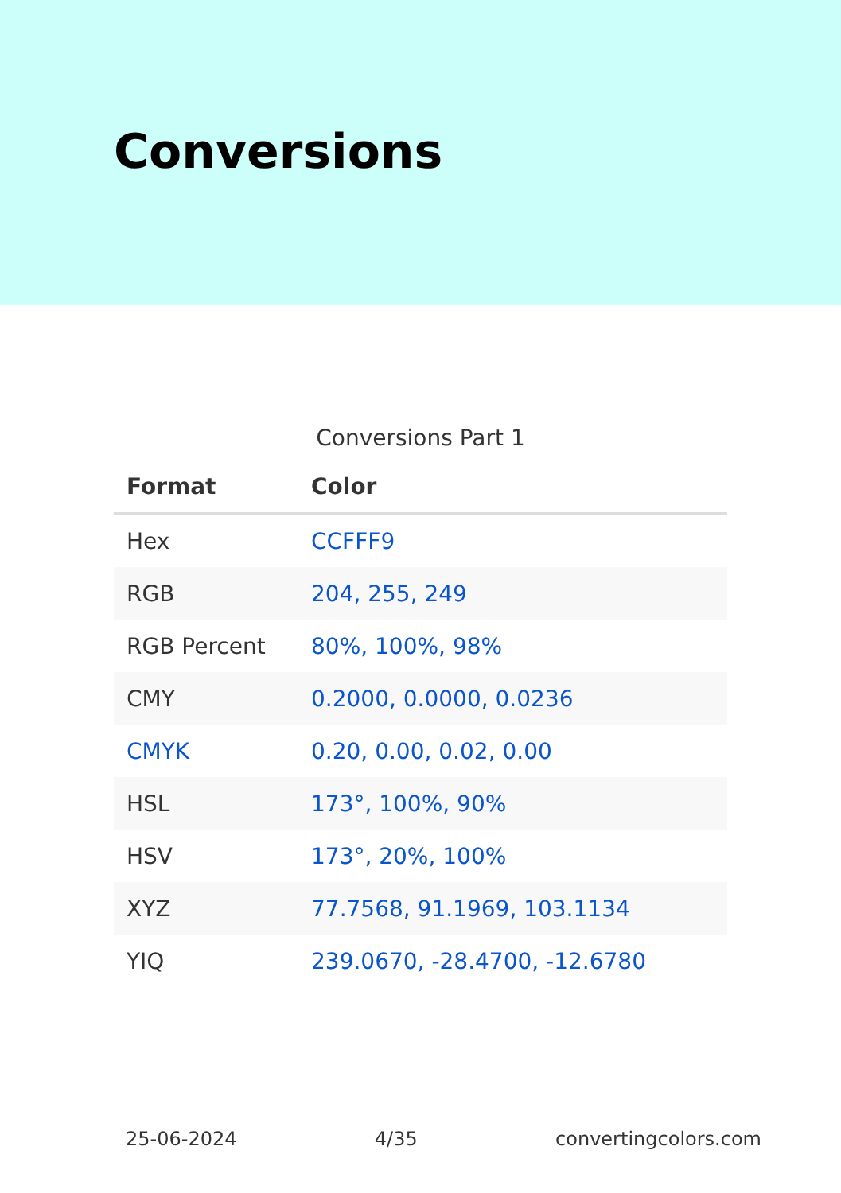Conversions
Conversions Part 1
| Format | Color |
| --- | --- |
| Hex | CCFFF9 |
| RGB | 204, 255, 249 |
| RGB Percent | 80%, 100%, 98% |
| CMY | 0.2000, 0.0000, 0.0236 |
| CMYK | 0.20, 0.00, 0.02, 0.00 |
| HSL | 173°, 100%, 90% |
| HSV | 173°, 20%, 100% |
| XYZ | 77.7568, 91.1969, 103.1134 |
| YIQ | 239.0670, -28.4700, -12.6780 |
25-06-2024 4/35 convertingcolors.com